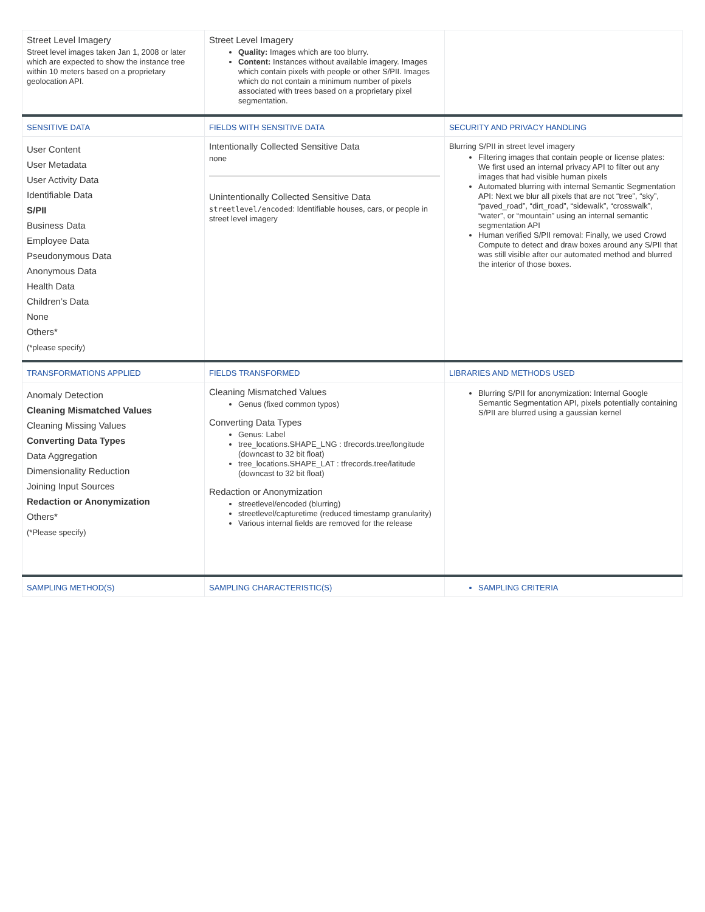| Street Level Imagery Street level images taken Jan 1, 2008 or later which are expected to show the instance tree within 10 meters based on a proprietary geolocation API. | Street Level Imagery Quality: Images which are too blurry. Content: Instances without available imagery. Images which contain pixels with people or other S/PII. Images which do not contain a minimum number of pixels associated with trees based on a proprietary pixel segmentation. | |
| SENSITIVE DATA | FIELDS WITH SENSITIVE DATA | SECURITY AND PRIVACY HANDLING |
| User Content User Metadata User Activity Data Identifiable Data S/PII Business Data Employee Data Pseudonymous Data Anonymous Data Health Data Children’s Data None Others* (*please specify) | Intentionally Collected Sensitive Data none Unintentionally Collected Sensitive Data streetlevel/encoded : Identifiable houses, cars, or people in street level imagery | Blurring S/PII in street level imagery Filtering images that contain people or license plates: We first used an internal privacy API to filter out any images that had visible human pixels Automated blurring with internal Semantic Segmentation API: Next we blur all pixels that are not “tree”, “sky”, “paved_road”, “dirt_road”, “sidewalk”, “crosswalk”, “water”, or “mountain” using an internal semantic segmentation API Human verified S/PII removal: Finally, we used Crowd Compute to detect and draw boxes around any S/PII that was still visible after our automated method and blurred the interior of those boxes. |
| TRANSFORMATIONS APPLIED | FIELDS TRANSFORMED | LIBRARIES AND METHODS USED |
| Anomaly Detection Cleaning Mismatched Values Cleaning Missing Values Converting Data Types Data Aggregation Dimensionality Reduction Joining Input Sources Redaction or Anonymization Others* (*Please specify) | Cleaning Mismatched Values Genus (fixed common typos) Converting Data Types Genus: Label tree_locations.SHAPE_LNG : tfrecords.tree/longitude (downcast to 32 bit float) tree_locations.SHAPE_LAT : tfrecords.tree/latitude (downcast to 32 bit float) Redaction or Anonymization streetlevel/encoded (blurring) streetlevel/capturetime (reduced timestamp granularity) Various internal fields are removed for the release | Blurring S/PII for anonymization: Internal Google Semantic Segmentation API, pixels potentially containing S/PII are blurred using a gaussian kernel |
| SAMPLING METHOD(S) | SAMPLING CHARACTERISTIC(S) | SAMPLING CRITERIA |